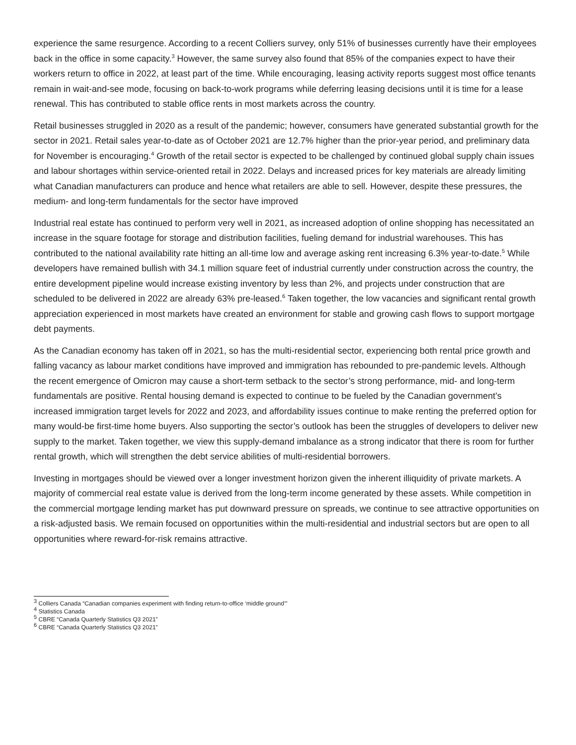experience the same resurgence. According to a recent Colliers survey, only 51% of businesses currently have their employees back in the office in some capacity.<sup>3</sup> However, the same survey also found that 85% of the companies expect to have their workers return to office in 2022, at least part of the time. While encouraging, leasing activity reports suggest most office tenants remain in wait-and-see mode, focusing on back-to-work programs while deferring leasing decisions until it is time for a lease renewal. This has contributed to stable office rents in most markets across the country.
Retail businesses struggled in 2020 as a result of the pandemic; however, consumers have generated substantial growth for the sector in 2021. Retail sales year-to-date as of October 2021 are 12.7% higher than the prior-year period, and preliminary data for November is encouraging.<sup>4</sup> Growth of the retail sector is expected to be challenged by continued global supply chain issues and labour shortages within service-oriented retail in 2022. Delays and increased prices for key materials are already limiting what Canadian manufacturers can produce and hence what retailers are able to sell. However, despite these pressures, the medium- and long-term fundamentals for the sector have improved
Industrial real estate has continued to perform very well in 2021, as increased adoption of online shopping has necessitated an increase in the square footage for storage and distribution facilities, fueling demand for industrial warehouses. This has contributed to the national availability rate hitting an all-time low and average asking rent increasing 6.3% year-to-date.<sup>5</sup> While developers have remained bullish with 34.1 million square feet of industrial currently under construction across the country, the entire development pipeline would increase existing inventory by less than 2%, and projects under construction that are scheduled to be delivered in 2022 are already 63% pre-leased.<sup>6</sup> Taken together, the low vacancies and significant rental growth appreciation experienced in most markets have created an environment for stable and growing cash flows to support mortgage debt payments.
As the Canadian economy has taken off in 2021, so has the multi-residential sector, experiencing both rental price growth and falling vacancy as labour market conditions have improved and immigration has rebounded to pre-pandemic levels. Although the recent emergence of Omicron may cause a short-term setback to the sector’s strong performance, mid- and long-term fundamentals are positive. Rental housing demand is expected to continue to be fueled by the Canadian government’s increased immigration target levels for 2022 and 2023, and affordability issues continue to make renting the preferred option for many would-be first-time home buyers. Also supporting the sector’s outlook has been the struggles of developers to deliver new supply to the market. Taken together, we view this supply-demand imbalance as a strong indicator that there is room for further rental growth, which will strengthen the debt service abilities of multi-residential borrowers.
Investing in mortgages should be viewed over a longer investment horizon given the inherent illiquidity of private markets. A majority of commercial real estate value is derived from the long-term income generated by these assets. While competition in the commercial mortgage lending market has put downward pressure on spreads, we continue to see attractive opportunities on a risk-adjusted basis. We remain focused on opportunities within the multi-residential and industrial sectors but are open to all opportunities where reward-for-risk remains attractive.
<sup>3</sup> Colliers Canada “Canadian companies experiment with finding return-to-office ‘middle ground’”
<sup>4</sup> Statistics Canada
<sup>5</sup> CBRE “Canada Quarterly Statistics Q3 2021”
<sup>6</sup> CBRE “Canada Quarterly Statistics Q3 2021”